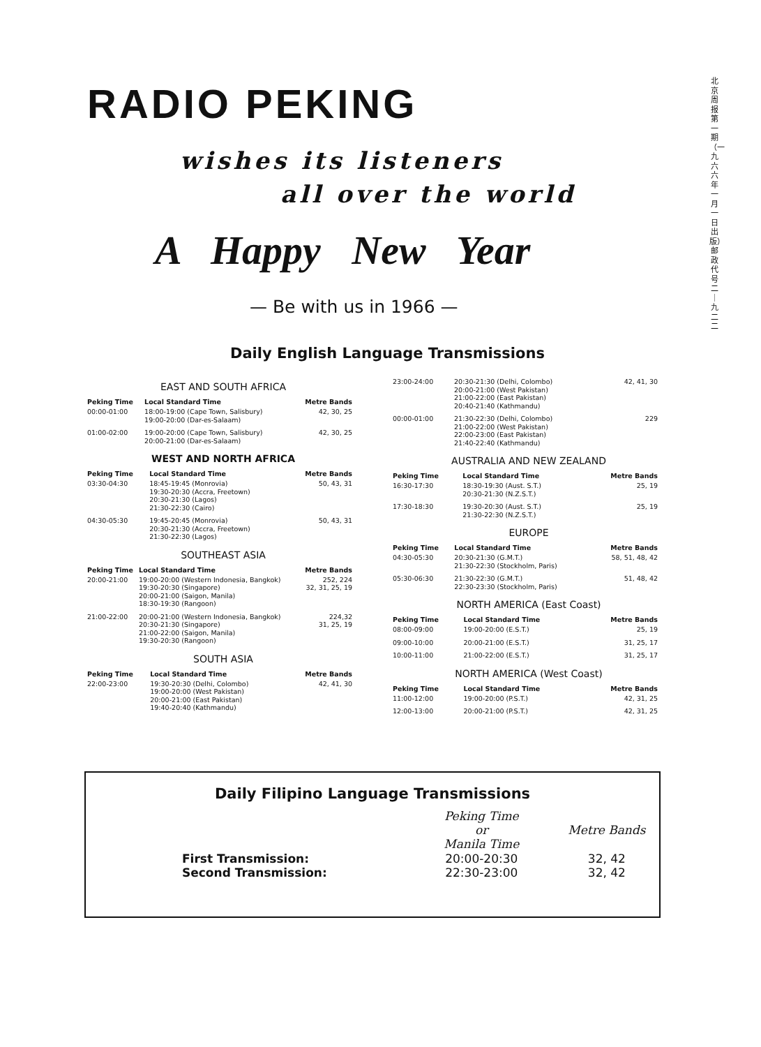北京周报第一期（一九六六年一月一日出版）邮政代号二｜九二二
RADIO PEKING
wishes its listeners
all over the world
A Happy New Year
— Be with us in 1966 —
Daily English Language Transmissions
EAST AND SOUTH AFRICA
| Peking Time | Local Standard Time | Metre Bands |
| --- | --- | --- |
| 00:00-01:00 | 18:00-19:00 (Cape Town, Salisbury) 19:00-20:00 (Dar-es-Salaam) | 42, 30, 25 |
| 01:00-02:00 | 19:00-20:00 (Cape Town, Salisbury) 20:00-21:00 (Dar-es-Salaam) | 42, 30, 25 |
WEST AND NORTH AFRICA
| Peking Time | Local Standard Time | Metre Bands |
| --- | --- | --- |
| 03:30-04:30 | 18:45-19:45 (Monrovia) 19:30-20:30 (Accra, Freetown) 20:30-21:30 (Lagos) 21:30-22:30 (Cairo) | 50, 43, 31 |
| 04:30-05:30 | 19:45-20:45 (Monrovia) 20:30-21:30 (Accra, Freetown) 21:30-22:30 (Lagos) | 50, 43, 31 |
SOUTHEAST ASIA
| Peking Time | Local Standard Time | Metre Bands |
| --- | --- | --- |
| 20:00-21:00 | 19:00-20:00 (Western Indonesia, Bangkok) 19:30-20:30 (Singapore) 20:00-21:00 (Saigon, Manila) 18:30-19:30 (Rangoon) | 252, 224 32, 31, 25, 19 |
| 21:00-22:00 | 20:00-21:00 (Western Indonesia, Bangkok) 20:30-21:30 (Singapore) 21:00-22:00 (Saigon, Manila) 19:30-20:30 (Rangoon) | 224,32 31, 25, 19 |
SOUTH ASIA
| Peking Time | Local Standard Time | Metre Bands |
| --- | --- | --- |
| 22:00-23:00 | 19:30-20:30 (Delhi, Colombo) 19:00-20:00 (West Pakistan) 20:00-21:00 (East Pakistan) 19:40-20:40 (Kathmandu) | 42, 41, 30 |
| 23:00-24:00 | 20:30-21:30 (Delhi, Colombo) 20:00-21:00 (West Pakistan) 21:00-22:00 (East Pakistan) 20:40-21:40 (Kathmandu) | 42, 41, 30 |
| 00:00-01:00 | 21:30-22:30 (Delhi, Colombo) 21:00-22:00 (West Pakistan) 22:00-23:00 (East Pakistan) 21:40-22:40 (Kathmandu) | 229 |
AUSTRALIA AND NEW ZEALAND
| Peking Time | Local Standard Time | Metre Bands |
| --- | --- | --- |
| 16:30-17:30 | 18:30-19:30 (Aust. S.T.) 20:30-21:30 (N.Z.S.T.) | 25, 19 |
| 17:30-18:30 | 19:30-20:30 (Aust. S.T.) 21:30-22:30 (N.Z.S.T.) | 25, 19 |
EUROPE
| Peking Time | Local Standard Time | Metre Bands |
| --- | --- | --- |
| 04:30-05:30 | 20:30-21:30 (G.M.T.) 21:30-22:30 (Stockholm, Paris) | 58, 51, 48, 42 |
| 05:30-06:30 | 21:30-22:30 (G.M.T.) 22:30-23:30 (Stockholm, Paris) | 51, 48, 42 |
NORTH AMERICA (East Coast)
| Peking Time | Local Standard Time | Metre Bands |
| --- | --- | --- |
| 08:00-09:00 | 19:00-20:00 (E.S.T.) | 25, 19 |
| 09:00-10:00 | 20:00-21:00 (E.S.T.) | 31, 25, 17 |
| 10:00-11:00 | 21:00-22:00 (E.S.T.) | 31, 25, 17 |
NORTH AMERICA (West Coast)
| Peking Time | Local Standard Time | Metre Bands |
| --- | --- | --- |
| 11:00-12:00 | 19:00-20:00 (P.S.T.) | 42, 31, 25 |
| 12:00-13:00 | 20:00-21:00 (P.S.T.) | 42, 31, 25 |
Daily Filipino Language Transmissions
| | Peking Time or Manila Time | Metre Bands |
| --- | --- | --- |
| First Transmission: | 20:00-20:30 | 32, 42 |
| Second Transmission: | 22:30-23:00 | 32, 42 |